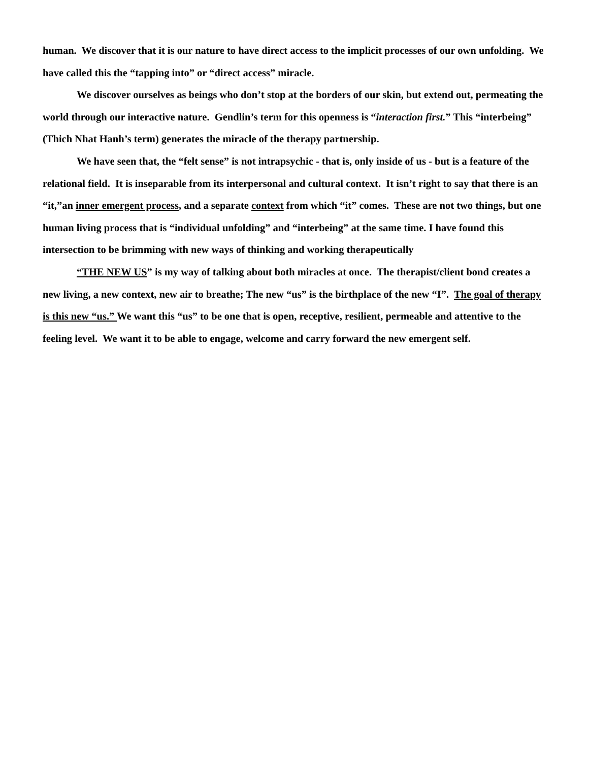human. We discover that it is our nature to have direct access to the implicit processes of our own unfolding. We have called this the “tapping into” or “direct access” miracle.
We discover ourselves as beings who don’t stop at the borders of our skin, but extend out, permeating the world through our interactive nature. Gendlin’s term for this openness is “interaction first.” This “interbeing” (Thich Nhat Hanh’s term) generates the miracle of the therapy partnership.
We have seen that, the “felt sense” is not intrapsychic - that is, only inside of us - but is a feature of the relational field. It is inseparable from its interpersonal and cultural context. It isn’t right to say that there is an “it,”an inner emergent process, and a separate context from which “it” comes. These are not two things, but one human living process that is “individual unfolding” and “interbeing” at the same time. I have found this intersection to be brimming with new ways of thinking and working therapeutically
“THE NEW US” is my way of talking about both miracles at once. The therapist/client bond creates a new living, a new context, new air to breathe; The new “us” is the birthplace of the new “I”. The goal of therapy is this new “us.” We want this “us” to be one that is open, receptive, resilient, permeable and attentive to the feeling level. We want it to be able to engage, welcome and carry forward the new emergent self.